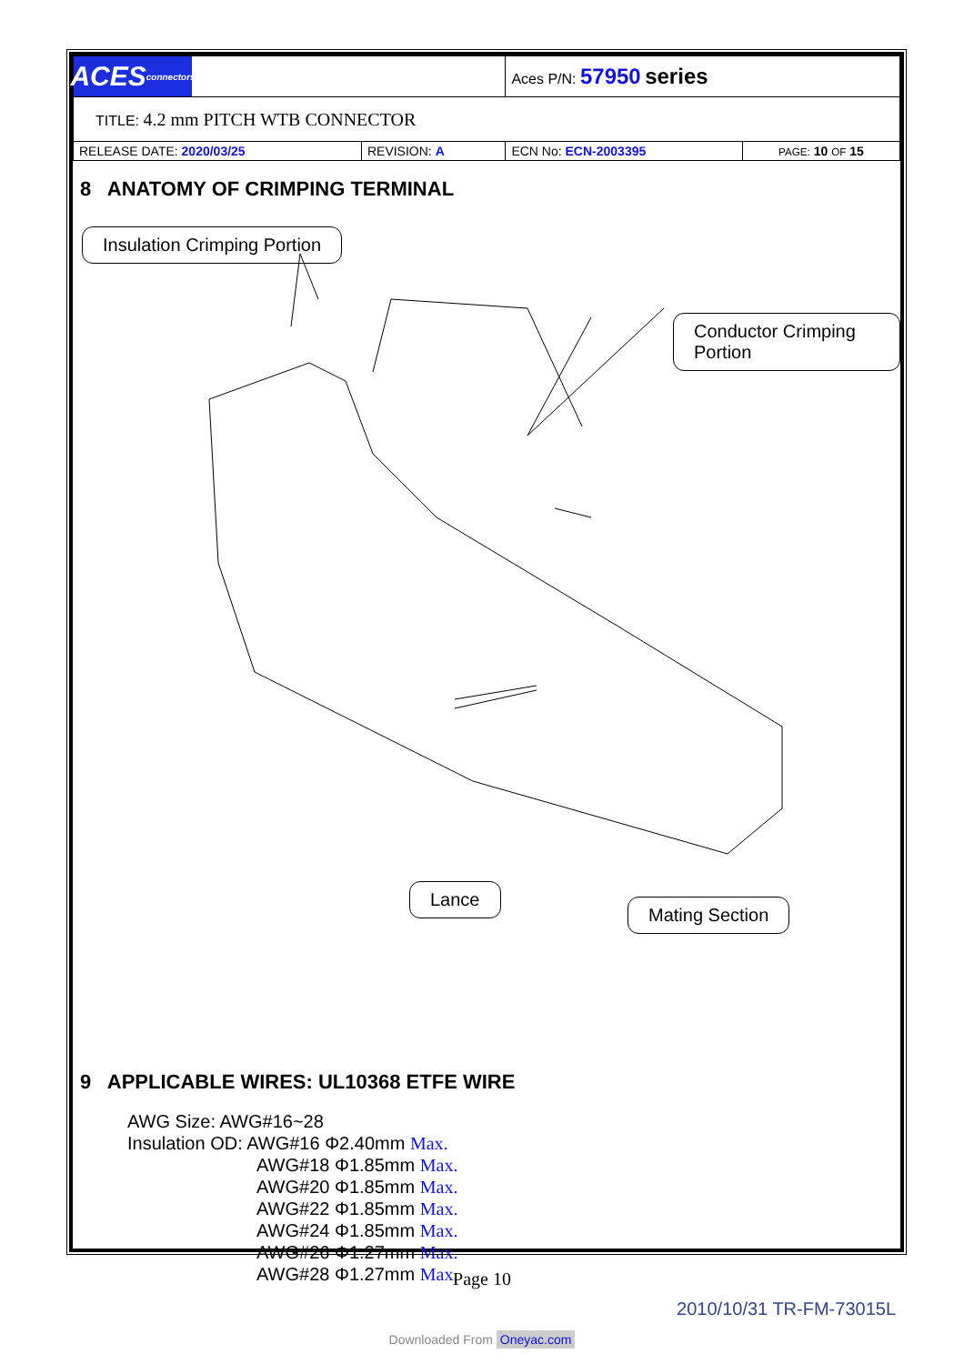| ACES connectors | | Aces P/N: 57950 series | |
| TITLE: 4.2 mm PITCH WTB CONNECTOR | | | |
| RELEASE DATE: 2020/03/25 | REVISION: A | ECN No: ECN-2003395 | PAGE: 10 OF 15 |
8 ANATOMY OF CRIMPING TERMINAL
Insulation Crimping Portion
Conductor Crimping Portion
Lance
Mating Section
9 APPLICABLE WIRES: UL10368 ETFE WIRE
AWG Size: AWG#16~28
Insulation OD: AWG#16 Φ2.40mm Max.
AWG#18 Φ1.85mm Max.
AWG#20 Φ1.85mm Max.
AWG#22 Φ1.85mm Max.
AWG#24 Φ1.85mm Max.
AWG#26 Φ1.27mm Max.
AWG#28 Φ1.27mm Max.
Page 10
2010/10/31 TR-FM-73015L
Downloaded From Oneyac.com